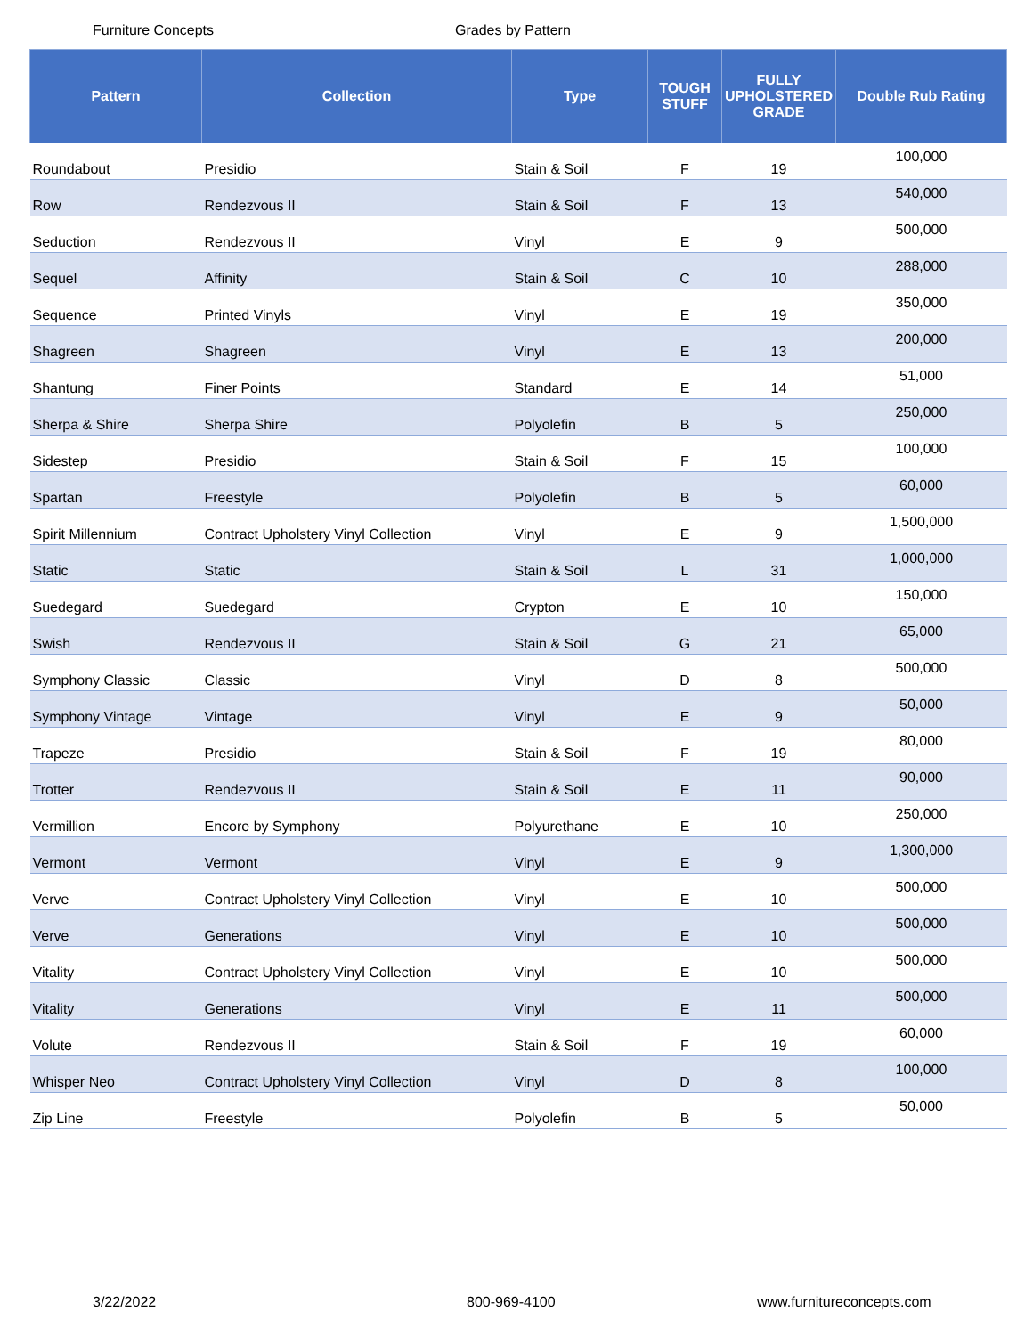Furniture Concepts Grades by Pattern
| Pattern | Collection | Type | TOUGH STUFF | FULLY UPHOLSTERED GRADE | Double Rub Rating |
| --- | --- | --- | --- | --- | --- |
| Roundabout | Presidio | Stain & Soil | F | 19 | 100,000 |
| Row | Rendezvous II | Stain & Soil | F | 13 | 540,000 |
| Seduction | Rendezvous II | Vinyl | E | 9 | 500,000 |
| Sequel | Affinity | Stain & Soil | C | 10 | 288,000 |
| Sequence | Printed Vinyls | Vinyl | E | 19 | 350,000 |
| Shagreen | Shagreen | Vinyl | E | 13 | 200,000 |
| Shantung | Finer Points | Standard | E | 14 | 51,000 |
| Sherpa & Shire | Sherpa Shire | Polyolefin | B | 5 | 250,000 |
| Sidestep | Presidio | Stain & Soil | F | 15 | 100,000 |
| Spartan | Freestyle | Polyolefin | B | 5 | 60,000 |
| Spirit Millennium | Contract Upholstery Vinyl Collection | Vinyl | E | 9 | 1,500,000 |
| Static | Static | Stain & Soil | L | 31 | 1,000,000 |
| Suedegard | Suedegard | Crypton | E | 10 | 150,000 |
| Swish | Rendezvous II | Stain & Soil | G | 21 | 65,000 |
| Symphony Classic | Classic | Vinyl | D | 8 | 500,000 |
| Symphony Vintage | Vintage | Vinyl | E | 9 | 50,000 |
| Trapeze | Presidio | Stain & Soil | F | 19 | 80,000 |
| Trotter | Rendezvous II | Stain & Soil | E | 11 | 90,000 |
| Vermillion | Encore by Symphony | Polyurethane | E | 10 | 250,000 |
| Vermont | Vermont | Vinyl | E | 9 | 1,300,000 |
| Verve | Contract Upholstery Vinyl Collection | Vinyl | E | 10 | 500,000 |
| Verve | Generations | Vinyl | E | 10 | 500,000 |
| Vitality | Contract Upholstery Vinyl Collection | Vinyl | E | 10 | 500,000 |
| Vitality | Generations | Vinyl | E | 11 | 500,000 |
| Volute | Rendezvous II | Stain & Soil | F | 19 | 60,000 |
| Whisper Neo | Contract Upholstery Vinyl Collection | Vinyl | D | 8 | 100,000 |
| Zip Line | Freestyle | Polyolefin | B | 5 | 50,000 |
3/22/2022 800-969-4100 www.furnitureconcepts.com